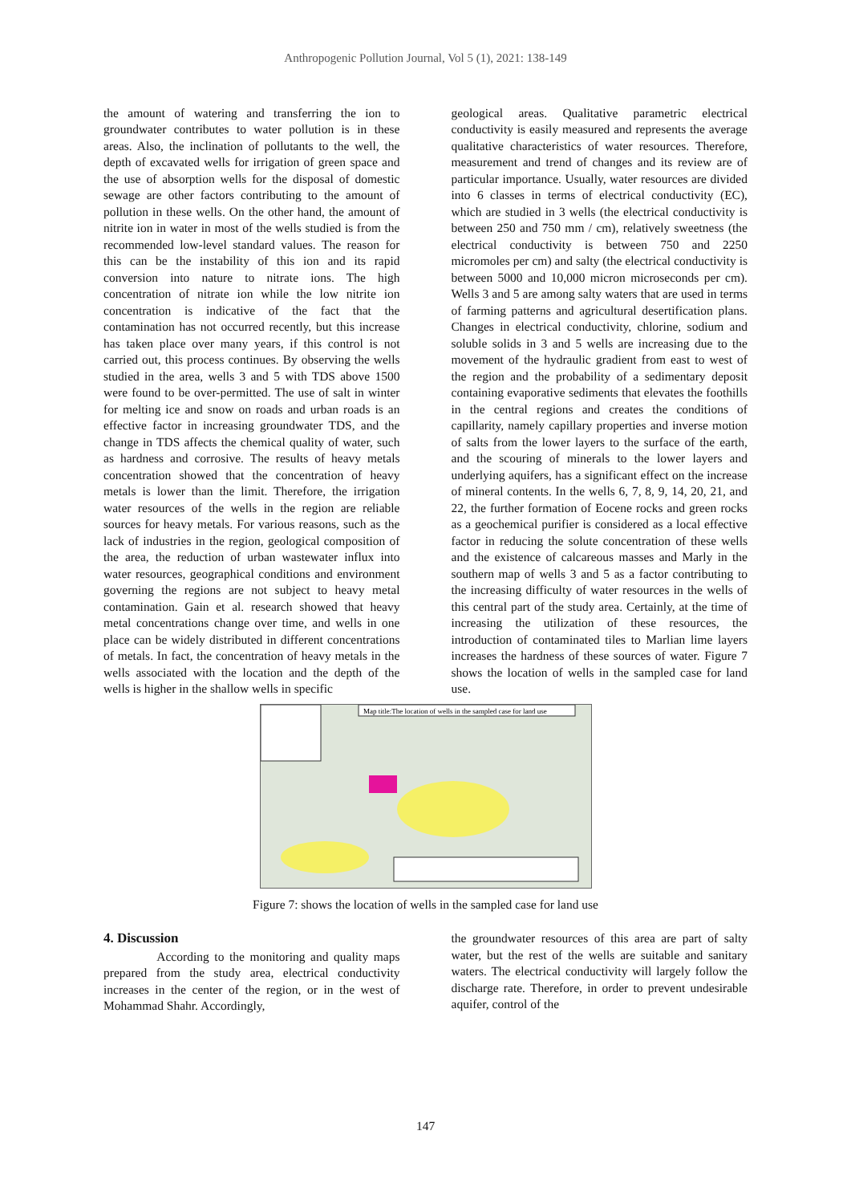Anthropogenic Pollution Journal, Vol 5 (1), 2021: 138-149
the amount of watering and transferring the ion to groundwater contributes to water pollution is in these areas. Also, the inclination of pollutants to the well, the depth of excavated wells for irrigation of green space and the use of absorption wells for the disposal of domestic sewage are other factors contributing to the amount of pollution in these wells. On the other hand, the amount of nitrite ion in water in most of the wells studied is from the recommended low-level standard values. The reason for this can be the instability of this ion and its rapid conversion into nature to nitrate ions. The high concentration of nitrate ion while the low nitrite ion concentration is indicative of the fact that the contamination has not occurred recently, but this increase has taken place over many years, if this control is not carried out, this process continues. By observing the wells studied in the area, wells 3 and 5 with TDS above 1500 were found to be over-permitted. The use of salt in winter for melting ice and snow on roads and urban roads is an effective factor in increasing groundwater TDS, and the change in TDS affects the chemical quality of water, such as hardness and corrosive. The results of heavy metals concentration showed that the concentration of heavy metals is lower than the limit. Therefore, the irrigation water resources of the wells in the region are reliable sources for heavy metals. For various reasons, such as the lack of industries in the region, geological composition of the area, the reduction of urban wastewater influx into water resources, geographical conditions and environment governing the regions are not subject to heavy metal contamination. Gain et al. research showed that heavy metal concentrations change over time, and wells in one place can be widely distributed in different concentrations of metals. In fact, the concentration of heavy metals in the wells associated with the location and the depth of the wells is higher in the shallow wells in specific
geological areas. Qualitative parametric electrical conductivity is easily measured and represents the average qualitative characteristics of water resources. Therefore, measurement and trend of changes and its review are of particular importance. Usually, water resources are divided into 6 classes in terms of electrical conductivity (EC), which are studied in 3 wells (the electrical conductivity is between 250 and 750 mm / cm), relatively sweetness (the electrical conductivity is between 750 and 2250 micromoles per cm) and salty (the electrical conductivity is between 5000 and 10,000 micron microseconds per cm). Wells 3 and 5 are among salty waters that are used in terms of farming patterns and agricultural desertification plans. Changes in electrical conductivity, chlorine, sodium and soluble solids in 3 and 5 wells are increasing due to the movement of the hydraulic gradient from east to west of the region and the probability of a sedimentary deposit containing evaporative sediments that elevates the foothills in the central regions and creates the conditions of capillarity, namely capillary properties and inverse motion of salts from the lower layers to the surface of the earth, and the scouring of minerals to the lower layers and underlying aquifers, has a significant effect on the increase of mineral contents. In the wells 6, 7, 8, 9, 14, 20, 21, and 22, the further formation of Eocene rocks and green rocks as a geochemical purifier is considered as a local effective factor in reducing the solute concentration of these wells and the existence of calcareous masses and Marly in the southern map of wells 3 and 5 as a factor contributing to the increasing difficulty of water resources in the wells of this central part of the study area. Certainly, at the time of increasing the utilization of these resources, the introduction of contaminated tiles to Marlian lime layers increases the hardness of these sources of water. Figure 7 shows the location of wells in the sampled case for land use.
Map title:The location of wells in the sampled case for land use
Figure 7: shows the location of wells in the sampled case for land use
4. Discussion
According to the monitoring and quality maps prepared from the study area, electrical conductivity increases in the center of the region, or in the west of Mohammad Shahr. Accordingly,
the groundwater resources of this area are part of salty water, but the rest of the wells are suitable and sanitary waters. The electrical conductivity will largely follow the discharge rate. Therefore, in order to prevent undesirable aquifer, control of the
147